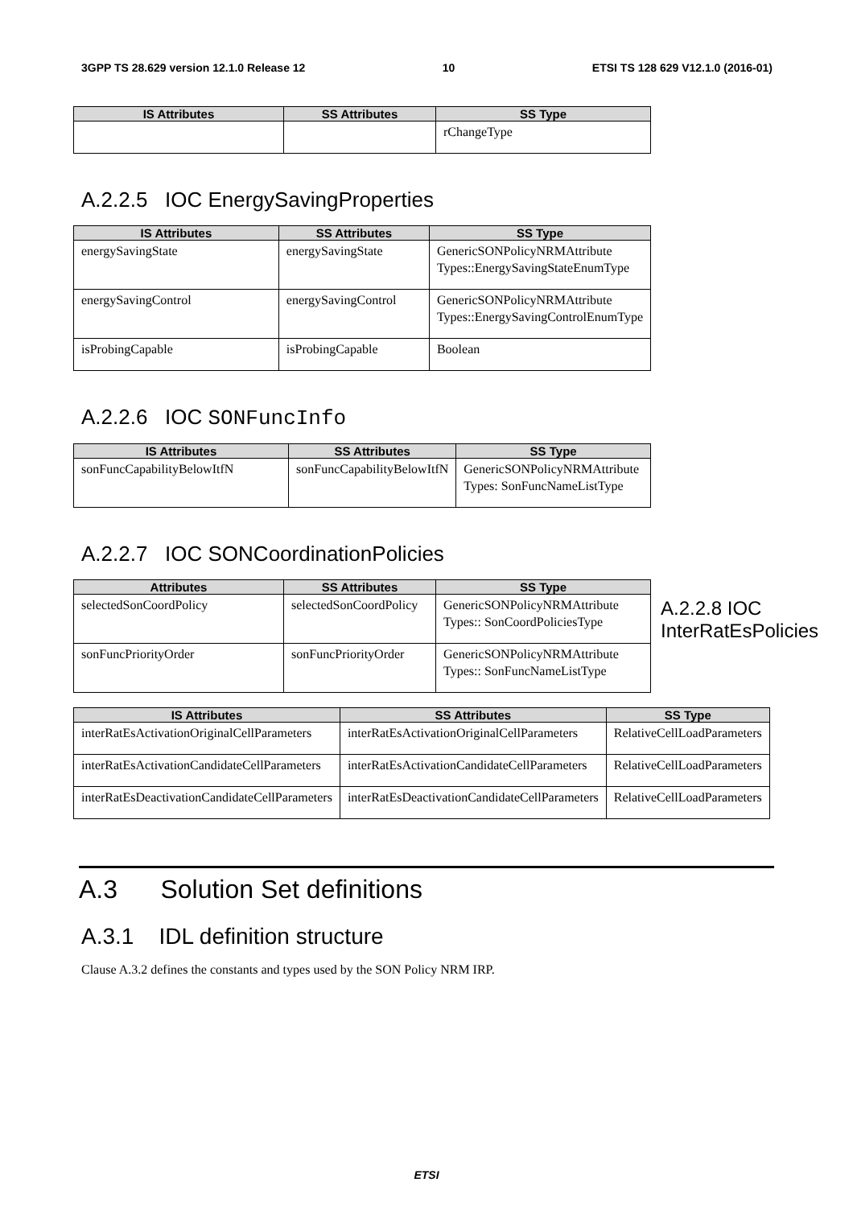3GPP TS 28.629 version 12.1.0 Release 12 10 ETSI TS 128 629 V12.1.0 (2016-01)
| IS Attributes | SS Attributes | SS Type |
| --- | --- | --- |
| | | rChangeType |
A.2.2.5 IOC EnergySavingProperties
| IS Attributes | SS Attributes | SS Type |
| --- | --- | --- |
| energySavingState | energySavingState | GenericSONPolicyNRMAttribute Types::EnergySavingStateEnumType |
| energySavingControl | energySavingControl | GenericSONPolicyNRMAttribute Types::EnergySavingControlEnumType |
| isProbingCapable | isProbingCapable | Boolean |
A.2.2.6 IOC SONFuncInfo
| IS Attributes | SS Attributes | SS Type |
| --- | --- | --- |
| sonFuncCapabilityBelowItfN | sonFuncCapabilityBelowItfN | GenericSONPolicyNRMAttribute Types: SonFuncNameListType |
A.2.2.7 IOC SONCoordinationPolicies
| Attributes | SS Attributes | SS Type |
| --- | --- | --- |
| selectedSonCoordPolicy | selectedSonCoordPolicy | GenericSONPolicyNRMAttribute Types:: SonCoordPoliciesType |
| sonFuncPriorityOrder | sonFuncPriorityOrder | GenericSONPolicyNRMAttribute Types:: SonFuncNameListType |
A.2.2.8 IOC InterRatEsPolicies
| IS Attributes | SS Attributes | SS Type |
| --- | --- | --- |
| interRatEsActivationOriginalCellParameters | interRatEsActivationOriginalCellParameters | RelativeCellLoadParameters |
| interRatEsActivationCandidateCellParameters | interRatEsActivationCandidateCellParameters | RelativeCellLoadParameters |
| interRatEsDeactivationCandidateCellParameters | interRatEsDeactivationCandidateCellParameters | RelativeCellLoadParameters |
A.3 Solution Set definitions
A.3.1 IDL definition structure
Clause A.3.2 defines the constants and types used by the SON Policy NRM IRP.
ETSI